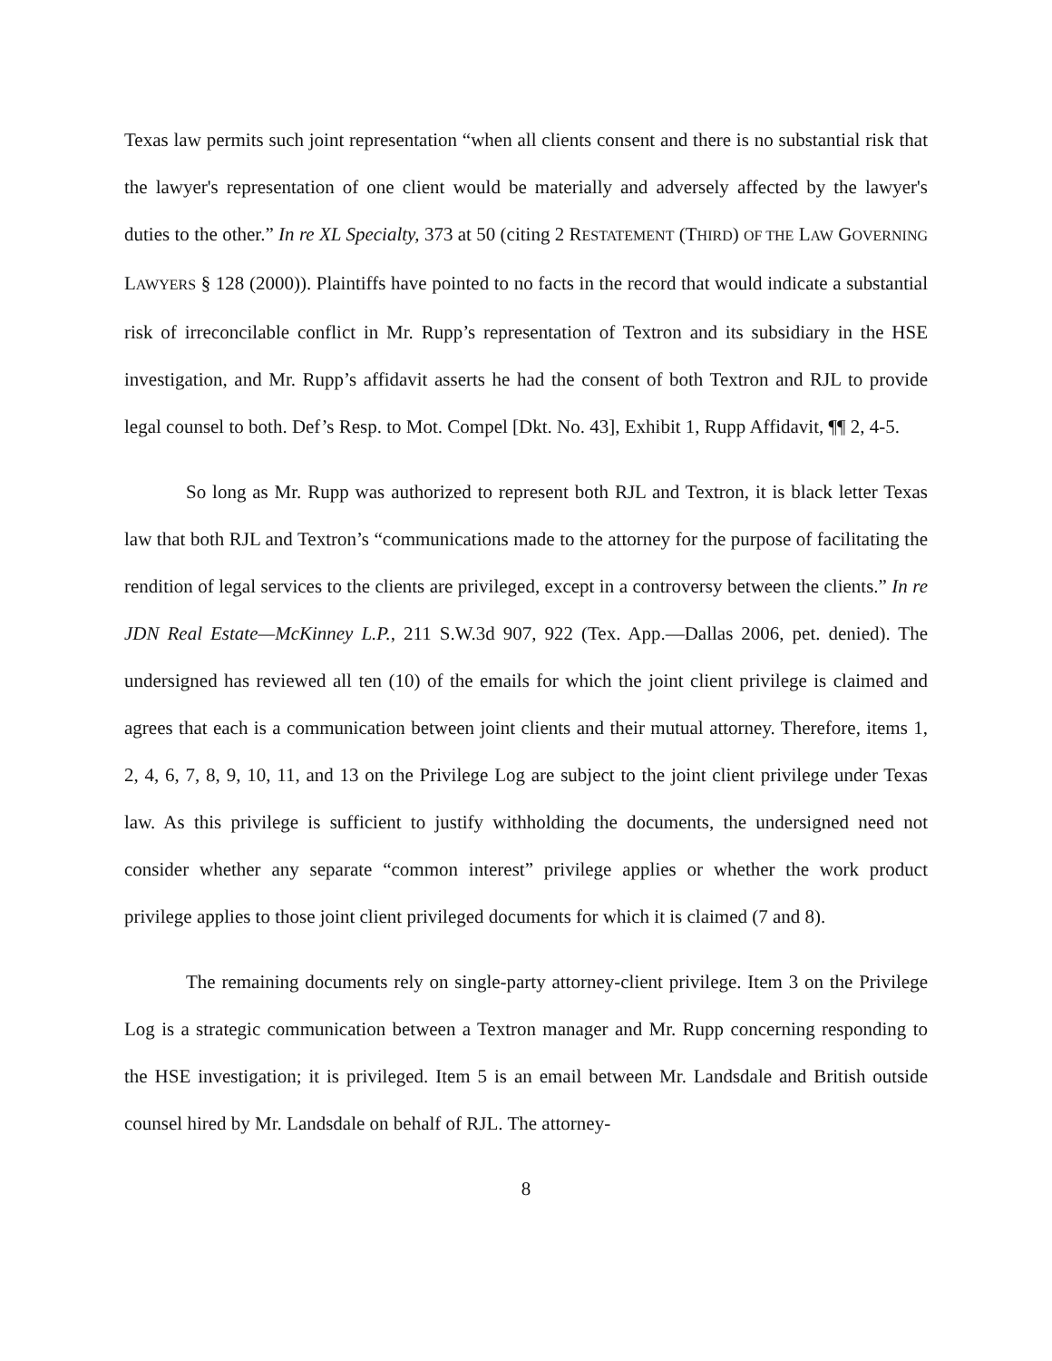Texas law permits such joint representation “when all clients consent and there is no substantial risk that the lawyer's representation of one client would be materially and adversely affected by the lawyer's duties to the other.” In re XL Specialty, 373 at 50 (citing 2 RESTATEMENT (THIRD) OF THE LAW GOVERNING LAWYERS § 128 (2000)). Plaintiffs have pointed to no facts in the record that would indicate a substantial risk of irreconcilable conflict in Mr. Rupp’s representation of Textron and its subsidiary in the HSE investigation, and Mr. Rupp’s affidavit asserts he had the consent of both Textron and RJL to provide legal counsel to both. Def’s Resp. to Mot. Compel [Dkt. No. 43], Exhibit 1, Rupp Affidavit, ¶¶ 2, 4-5.
So long as Mr. Rupp was authorized to represent both RJL and Textron, it is black letter Texas law that both RJL and Textron’s “communications made to the attorney for the purpose of facilitating the rendition of legal services to the clients are privileged, except in a controversy between the clients.” In re JDN Real Estate—McKinney L.P., 211 S.W.3d 907, 922 (Tex. App.—Dallas 2006, pet. denied). The undersigned has reviewed all ten (10) of the emails for which the joint client privilege is claimed and agrees that each is a communication between joint clients and their mutual attorney. Therefore, items 1, 2, 4, 6, 7, 8, 9, 10, 11, and 13 on the Privilege Log are subject to the joint client privilege under Texas law. As this privilege is sufficient to justify withholding the documents, the undersigned need not consider whether any separate “common interest” privilege applies or whether the work product privilege applies to those joint client privileged documents for which it is claimed (7 and 8).
The remaining documents rely on single-party attorney-client privilege. Item 3 on the Privilege Log is a strategic communication between a Textron manager and Mr. Rupp concerning responding to the HSE investigation; it is privileged. Item 5 is an email between Mr. Landsdale and British outside counsel hired by Mr. Landsdale on behalf of RJL. The attorney-
8